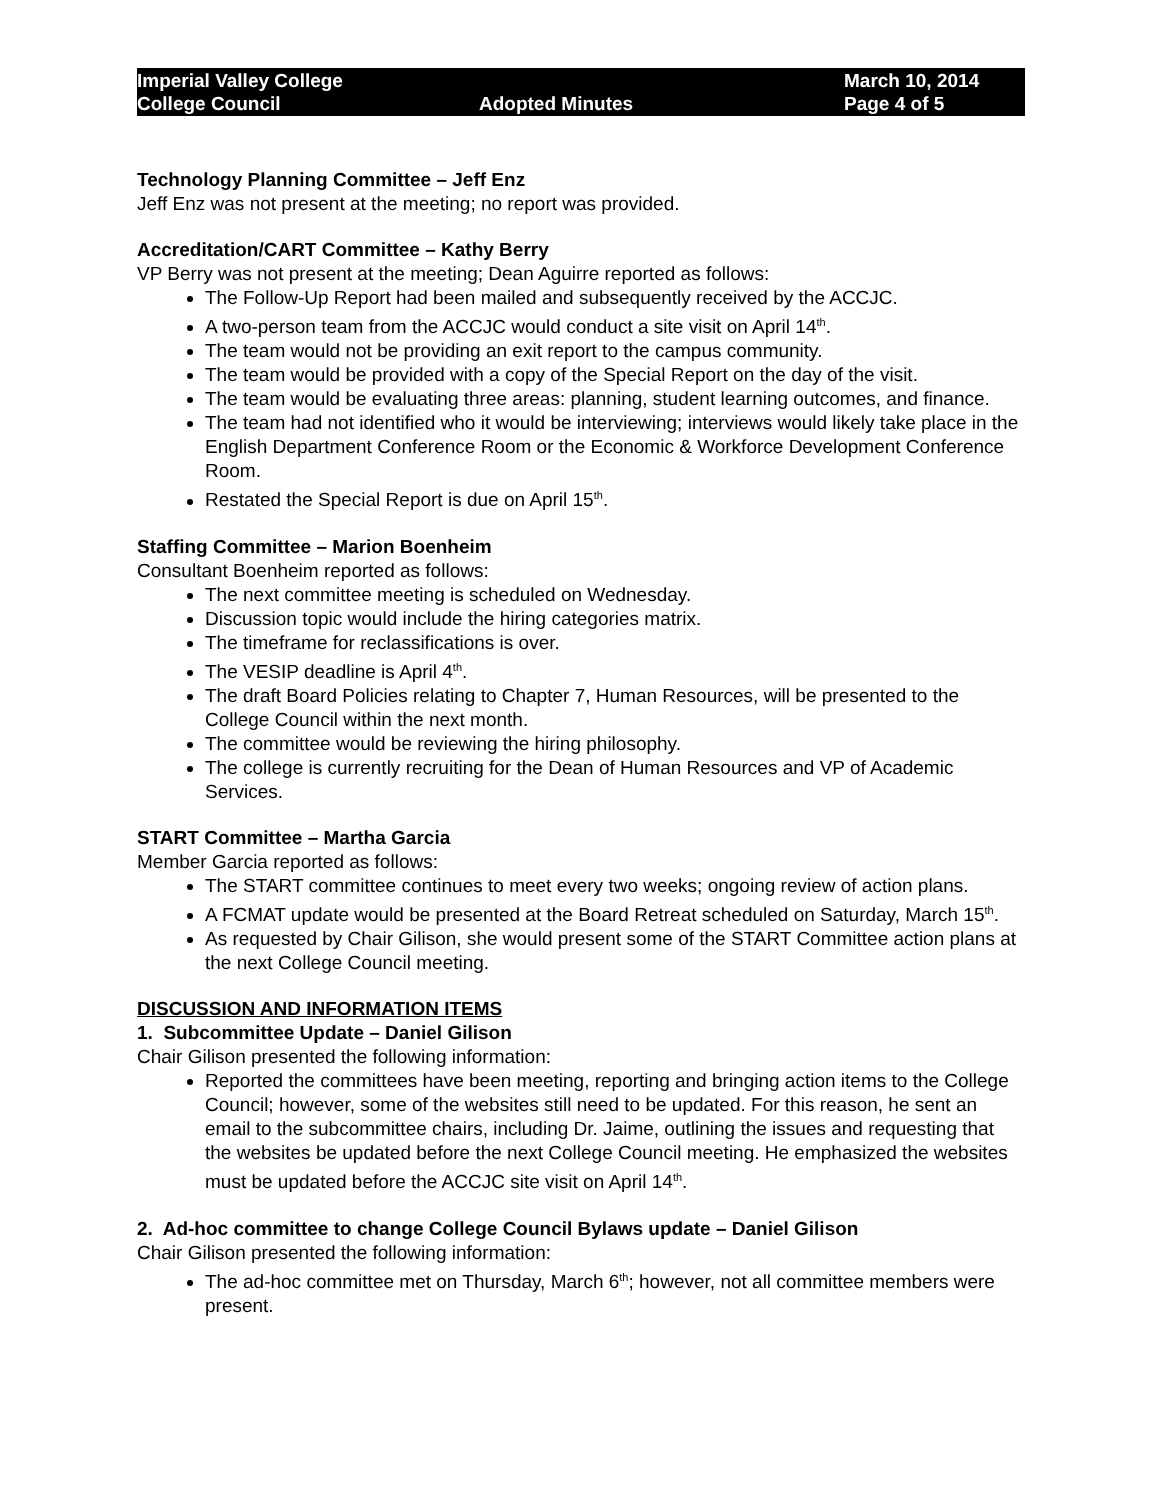Imperial Valley College
College Council
Adopted Minutes March 10, 2014
Page 4 of 5
Technology Planning Committee – Jeff Enz
Jeff Enz was not present at the meeting; no report was provided.
Accreditation/CART Committee – Kathy Berry
VP Berry was not present at the meeting; Dean Aguirre reported as follows:
The Follow-Up Report had been mailed and subsequently received by the ACCJC.
A two-person team from the ACCJC would conduct a site visit on April 14<sup>th</sup>.
The team would not be providing an exit report to the campus community.
The team would be provided with a copy of the Special Report on the day of the visit.
The team would be evaluating three areas: planning, student learning outcomes, and finance.
The team had not identified who it would be interviewing; interviews would likely take place in the English Department Conference Room or the Economic & Workforce Development Conference Room.
Restated the Special Report is due on April 15<sup>th</sup>.
Staffing Committee – Marion Boenheim
Consultant Boenheim reported as follows:
The next committee meeting is scheduled on Wednesday.
Discussion topic would include the hiring categories matrix.
The timeframe for reclassifications is over.
The VESIP deadline is April 4<sup>th</sup>.
The draft Board Policies relating to Chapter 7, Human Resources, will be presented to the College Council within the next month.
The committee would be reviewing the hiring philosophy.
The college is currently recruiting for the Dean of Human Resources and VP of Academic Services.
START Committee – Martha Garcia
Member Garcia reported as follows:
The START committee continues to meet every two weeks; ongoing review of action plans.
A FCMAT update would be presented at the Board Retreat scheduled on Saturday, March 15<sup>th</sup>.
As requested by Chair Gilison, she would present some of the START Committee action plans at the next College Council meeting.
DISCUSSION AND INFORMATION ITEMS
1. Subcommittee Update – Daniel Gilison
Chair Gilison presented the following information:
Reported the committees have been meeting, reporting and bringing action items to the College Council; however, some of the websites still need to be updated. For this reason, he sent an email to the subcommittee chairs, including Dr. Jaime, outlining the issues and requesting that the websites be updated before the next College Council meeting. He emphasized the websites must be updated before the ACCJC site visit on April 14<sup>th</sup>.
2. Ad-hoc committee to change College Council Bylaws update – Daniel Gilison
Chair Gilison presented the following information:
The ad-hoc committee met on Thursday, March 6<sup>th</sup>; however, not all committee members were present.